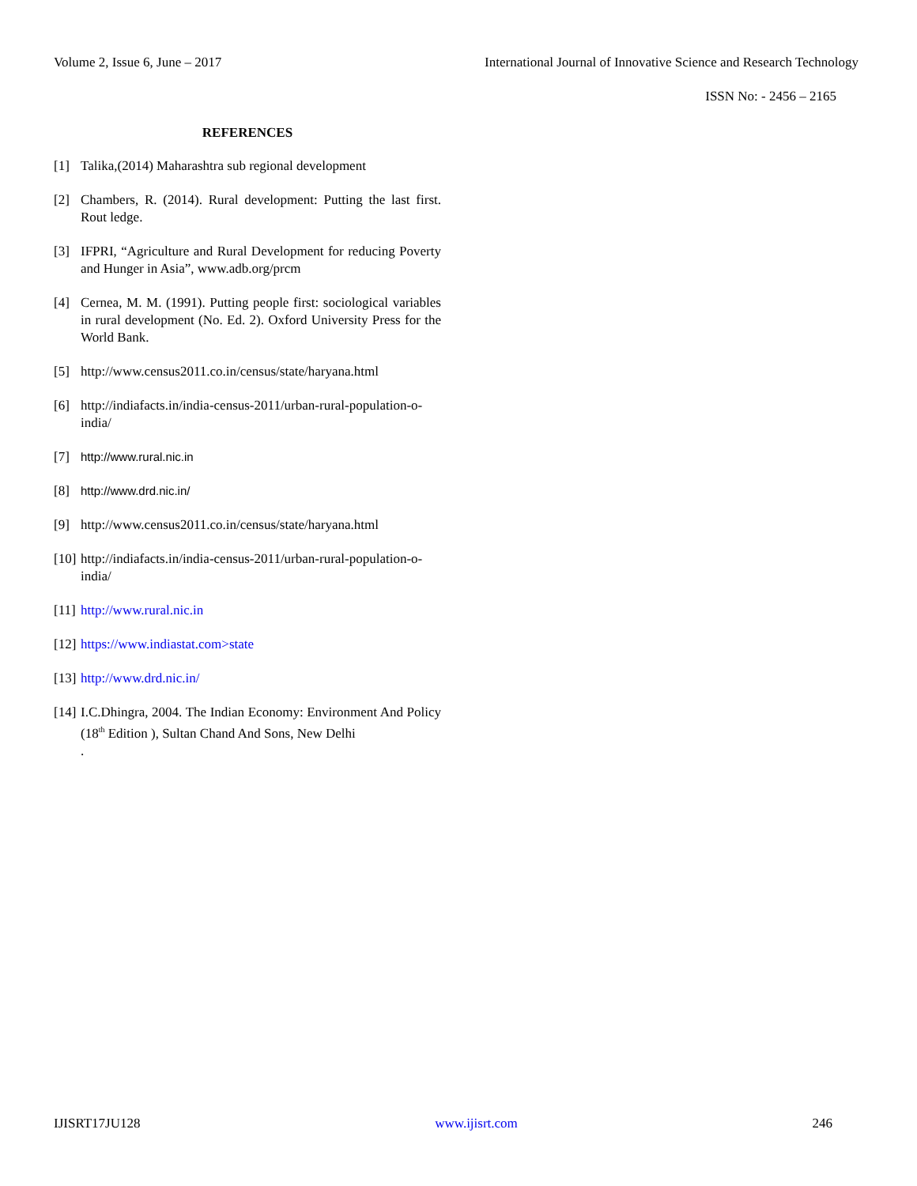Volume 2, Issue 6, June – 2017 International Journal of Innovative Science and Research Technology
ISSN No: - 2456 – 2165
REFERENCES
[1] Talika,(2014) Maharashtra sub regional development
[2] Chambers, R. (2014). Rural development: Putting the last first. Rout ledge.
[3] IFPRI, “Agriculture and Rural Development for reducing Poverty and Hunger in Asia”, www.adb.org/prcm
[4] Cernea, M. M. (1991). Putting people first: sociological variables in rural development (No. Ed. 2). Oxford University Press for the World Bank.
[5] http://www.census2011.co.in/census/state/haryana.html
[6] http://indiafacts.in/india-census-2011/urban-rural-population-o-india/
[7] http://www.rural.nic.in
[8] http://www.drd.nic.in/
[9] http://www.census2011.co.in/census/state/haryana.html
[10] http://indiafacts.in/india-census-2011/urban-rural-population-o-india/
[11] http://www.rural.nic.in
[12] https://www.indiastat.com>state
[13] http://www.drd.nic.in/
[14] I.C.Dhingra, 2004. The Indian Economy: Environment And Policy (18<sup>th</sup> Edition ), Sultan Chand And Sons, New Delhi
.
IJISRT17JU128 www.ijisrt.com 246